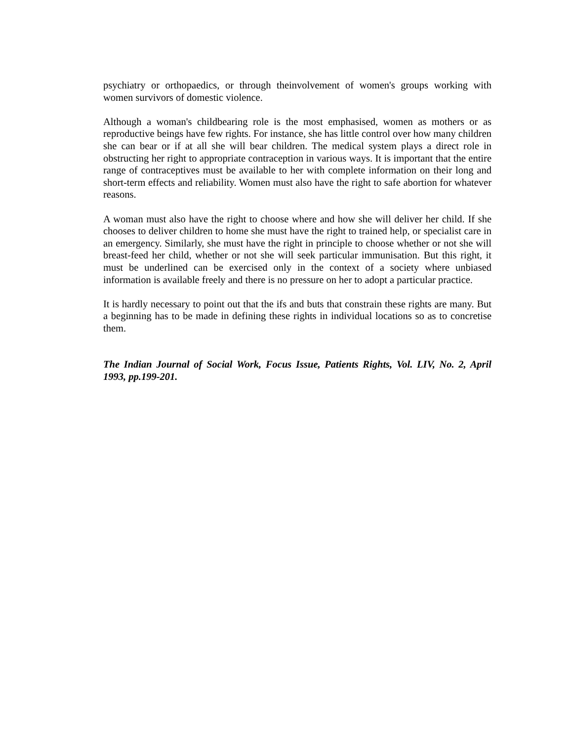psychiatry or orthopaedics, or through theinvolvement of women's groups working with women survivors of domestic violence.
Although a woman's childbearing role is the most emphasised, women as mothers or as reproductive beings have few rights. For instance, she has little control over how many children she can bear or if at all she will bear children. The medical system plays a direct role in obstructing her right to appropriate contraception in various ways. It is important that the entire range of contraceptives must be available to her with complete information on their long and short-term effects and reliability. Women must also have the right to safe abortion for whatever reasons.
A woman must also have the right to choose where and how she will deliver her child. If she chooses to deliver children to home she must have the right to trained help, or specialist care in an emergency. Similarly, she must have the right in principle to choose whether or not she will breast-feed her child, whether or not she will seek particular immunisation. But this right, it must be underlined can be exercised only in the context of a society where unbiased information is available freely and there is no pressure on her to adopt a particular practice.
It is hardly necessary to point out that the ifs and buts that constrain these rights are many. But a beginning has to be made in defining these rights in individual locations so as to concretise them.
The Indian Journal of Social Work, Focus Issue, Patients Rights, Vol. LIV, No. 2, April 1993, pp.199-201.